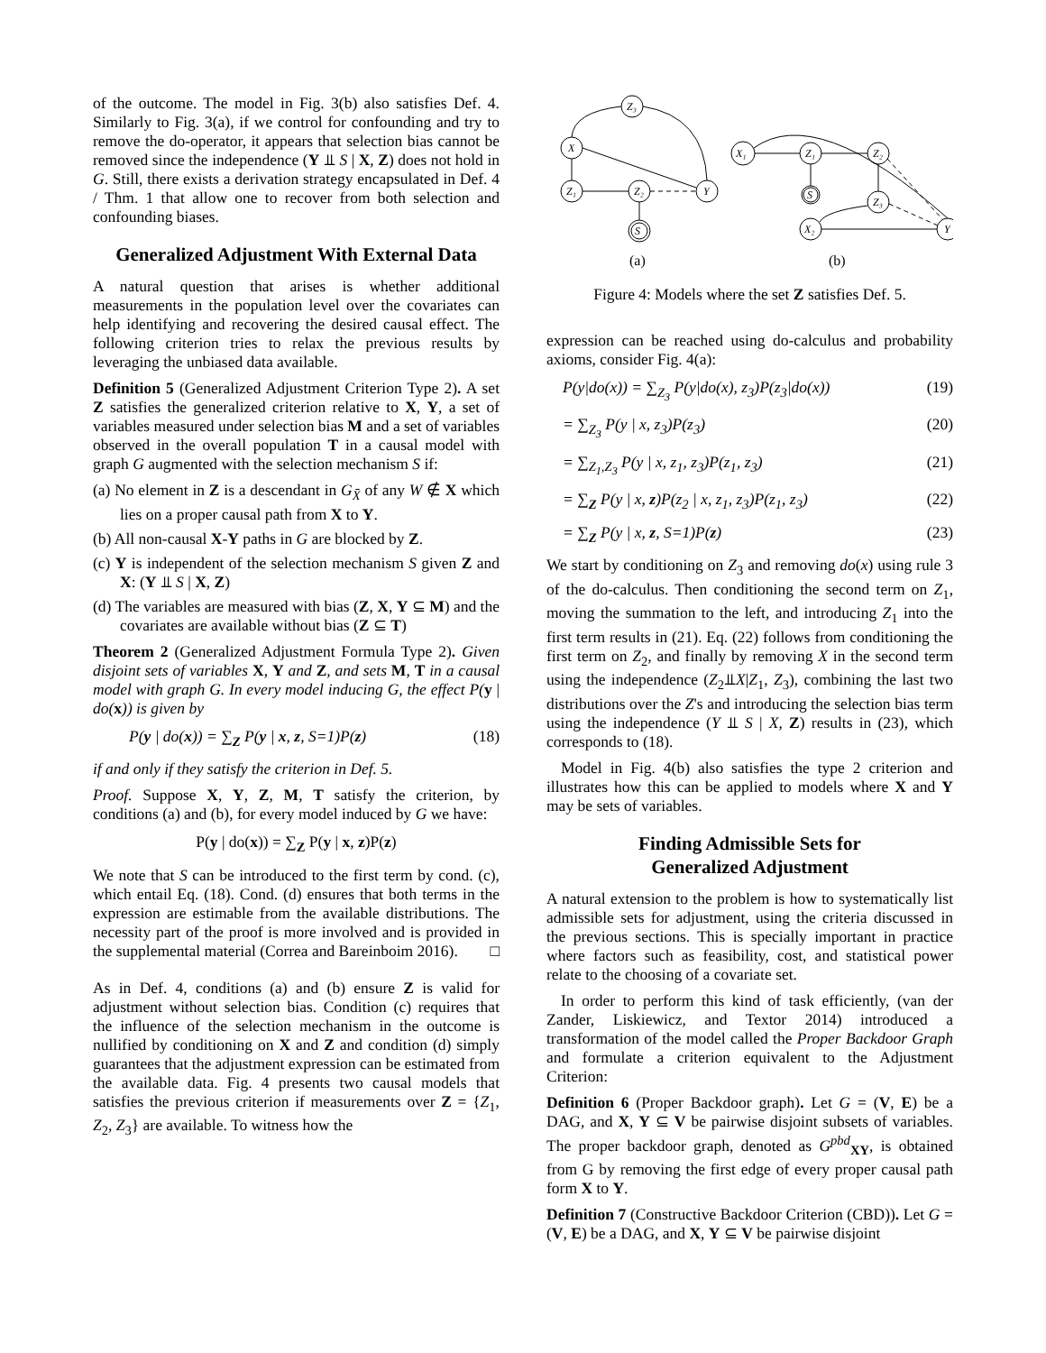of the outcome. The model in Fig. 3(b) also satisfies Def. 4. Similarly to Fig. 3(a), if we control for confounding and try to remove the do-operator, it appears that selection bias cannot be removed since the independence (Y ⫫ S | X, Z) does not hold in G. Still, there exists a derivation strategy encapsulated in Def. 4 / Thm. 1 that allow one to recover from both selection and confounding biases.
Generalized Adjustment With External Data
A natural question that arises is whether additional measurements in the population level over the covariates can help identifying and recovering the desired causal effect. The following criterion tries to relax the previous results by leveraging the unbiased data available.
Definition 5 (Generalized Adjustment Criterion Type 2). A set Z satisfies the generalized criterion relative to X, Y, a set of variables measured under selection bias M and a set of variables observed in the overall population T in a causal model with graph G augmented with the selection mechanism S if:
(a) No element in Z is a descendant in G<sub>X̄</sub> of any W ∉ X which lies on a proper causal path from X to Y.
(b) All non-causal X-Y paths in G are blocked by Z.
(c) Y is independent of the selection mechanism S given Z and X: (Y ⫫ S | X, Z)
(d) The variables are measured with bias (Z, X, Y ⊆ M) and the covariates are available without bias (Z ⊆ T)
Theorem 2 (Generalized Adjustment Formula Type 2). Given disjoint sets of variables X, Y and Z, and sets M, T in a causal model with graph G. In every model inducing G, the effect P(y | do(x)) is given by
P(y | do(x)) = ∑<sub>Z</sub> P(y | x, z, S=1)P(z) (18)
if and only if they satisfy the criterion in Def. 5.
Proof. Suppose X, Y, Z, M, T satisfy the criterion, by conditions (a) and (b), for every model induced by G we have:
P(y | do(x)) = ∑<sub>Z</sub> P(y | x, z)P(z)
We note that S can be introduced to the first term by cond. (c), which entail Eq. (18). Cond. (d) ensures that both terms in the expression are estimable from the available distributions. The necessity part of the proof is more involved and is provided in the supplemental material (Correa and Bareinboim 2016). □
As in Def. 4, conditions (a) and (b) ensure Z is valid for adjustment without selection bias. Condition (c) requires that the influence of the selection mechanism in the outcome is nullified by conditioning on X and Z and condition (d) simply guarantees that the adjustment expression can be estimated from the available data. Fig. 4 presents two causal models that satisfies the previous criterion if measurements over Z = {Z<sub>1</sub>, Z<sub>2</sub>, Z<sub>3</sub>} are available. To witness how the
Z₃
X
Z₁
Z₂
Y
S
X₁
Z₁
Z₂
S
Z₃
X₂
Y
(a)
(b)
Figure 4: Models where the set Z satisfies Def. 5.
expression can be reached using do-calculus and probability axioms, consider Fig. 4(a):
P(y|do(x)) = ∑<sub>Z<sub>3</sub></sub> P(y|do(x), z<sub>3</sub>)P(z<sub>3</sub>|do(x)) (19)
= ∑<sub>Z<sub>3</sub></sub> P(y | x, z<sub>3</sub>)P(z<sub>3</sub>) (20)
= ∑<sub>Z<sub>1</sub>,Z<sub>3</sub></sub> P(y | x, z<sub>1</sub>, z<sub>3</sub>)P(z<sub>1</sub>, z<sub>3</sub>) (21)
= ∑<sub>Z</sub> P(y | x, z)P(z<sub>2</sub> | x, z<sub>1</sub>, z<sub>3</sub>)P(z<sub>1</sub>, z<sub>3</sub>) (22)
= ∑<sub>Z</sub> P(y | x, z, S=1)P(z) (23)
We start by conditioning on Z<sub>3</sub> and removing do(x) using rule 3 of the do-calculus. Then conditioning the second term on Z<sub>1</sub>, moving the summation to the left, and introducing Z<sub>1</sub> into the first term results in (21). Eq. (22) follows from conditioning the first term on Z<sub>2</sub>, and finally by removing X in the second term using the independence (Z<sub>2</sub>⫫X|Z<sub>1</sub>, Z<sub>3</sub>), combining the last two distributions over the Z's and introducing the selection bias term using the independence (Y ⫫ S | X, Z) results in (23), which corresponds to (18).
Model in Fig. 4(b) also satisfies the type 2 criterion and illustrates how this can be applied to models where X and Y may be sets of variables.
Finding Admissible Sets for
Generalized Adjustment
A natural extension to the problem is how to systematically list admissible sets for adjustment, using the criteria discussed in the previous sections. This is specially important in practice where factors such as feasibility, cost, and statistical power relate to the choosing of a covariate set.
In order to perform this kind of task efficiently, (van der Zander, Liskiewicz, and Textor 2014) introduced a transformation of the model called the Proper Backdoor Graph and formulate a criterion equivalent to the Adjustment Criterion:
Definition 6 (Proper Backdoor graph). Let G = (V, E) be a DAG, and X, Y ⊆ V be pairwise disjoint subsets of variables. The proper backdoor graph, denoted as G<sup>pbd</sup><sub>XY</sub>, is obtained from G by removing the first edge of every proper causal path form X to Y.
Definition 7 (Constructive Backdoor Criterion (CBD)). Let G = (V, E) be a DAG, and X, Y ⊆ V be pairwise disjoint